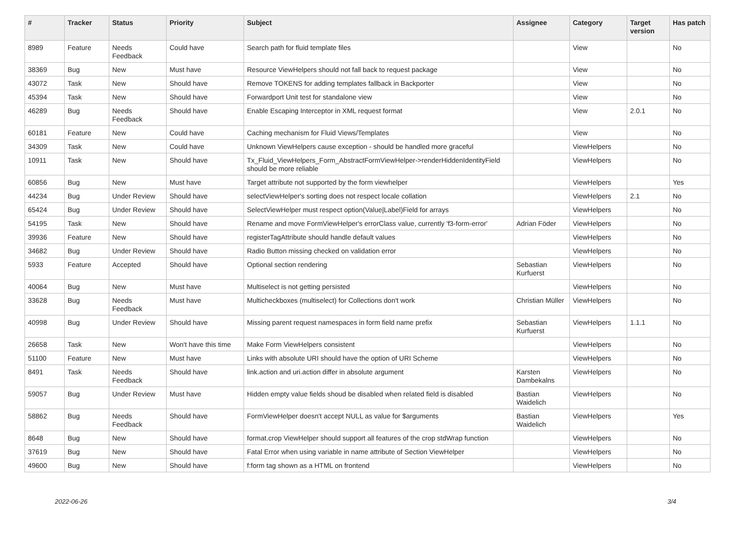| # | Tracker | Status | Priority | Subject | Assignee | Category | Target version | Has patch |
| --- | --- | --- | --- | --- | --- | --- | --- | --- |
| 8989 | Feature | Needs Feedback | Could have | Search path for fluid template files | | View | | No |
| 38369 | Bug | New | Must have | Resource ViewHelpers should not fall back to request package | | View | | No |
| 43072 | Task | New | Should have | Remove TOKENS for adding templates fallback in Backporter | | View | | No |
| 45394 | Task | New | Should have | Forwardport Unit test for standalone view | | View | | No |
| 46289 | Bug | Needs Feedback | Should have | Enable Escaping Interceptor in XML request format | | View | 2.0.1 | No |
| 60181 | Feature | New | Could have | Caching mechanism for Fluid Views/Templates | | View | | No |
| 34309 | Task | New | Could have | Unknown ViewHelpers cause exception - should be handled more graceful | | ViewHelpers | | No |
| 10911 | Task | New | Should have | Tx_Fluid_ViewHelpers_Form_AbstractFormViewHelper->renderHiddenIdentityField should be more reliable | | ViewHelpers | | No |
| 60856 | Bug | New | Must have | Target attribute not supported by the form viewhelper | | ViewHelpers | | Yes |
| 44234 | Bug | Under Review | Should have | selectViewHelper's sorting does not respect locale collation | | ViewHelpers | 2.1 | No |
| 65424 | Bug | Under Review | Should have | SelectViewHelper must respect option(Value/Label)Field for arrays | | ViewHelpers | | No |
| 54195 | Task | New | Should have | Rename and move FormViewHelper's errorClass value, currently 'f3-form-error' | Adrian Föder | ViewHelpers | | No |
| 39936 | Feature | New | Should have | registerTagAttribute should handle default values | | ViewHelpers | | No |
| 34682 | Bug | Under Review | Should have | Radio Button missing checked on validation error | | ViewHelpers | | No |
| 5933 | Feature | Accepted | Should have | Optional section rendering | Sebastian Kurfuerst | ViewHelpers | | No |
| 40064 | Bug | New | Must have | Multiselect is not getting persisted | | ViewHelpers | | No |
| 33628 | Bug | Needs Feedback | Must have | Multicheckboxes (multiselect) for Collections don't work | Christian Müller | ViewHelpers | | No |
| 40998 | Bug | Under Review | Should have | Missing parent request namespaces in form field name prefix | Sebastian Kurfuerst | ViewHelpers | 1.1.1 | No |
| 26658 | Task | New | Won't have this time | Make Form ViewHelpers consistent | | ViewHelpers | | No |
| 51100 | Feature | New | Must have | Links with absolute URI should have the option of URI Scheme | | ViewHelpers | | No |
| 8491 | Task | Needs Feedback | Should have | link.action and uri.action differ in absolute argument | Karsten Dambekalns | ViewHelpers | | No |
| 59057 | Bug | Under Review | Must have | Hidden empty value fields shoud be disabled when related field is disabled | Bastian Waidelich | ViewHelpers | | No |
| 58862 | Bug | Needs Feedback | Should have | FormViewHelper doesn't accept NULL as value for $arguments | Bastian Waidelich | ViewHelpers | | Yes |
| 8648 | Bug | New | Should have | format.crop ViewHelper should support all features of the crop stdWrap function | | ViewHelpers | | No |
| 37619 | Bug | New | Should have | Fatal Error when using variable in name attribute of Section ViewHelper | | ViewHelpers | | No |
| 49600 | Bug | New | Should have | f:form tag shown as a HTML on frontend | | ViewHelpers | | No |
2022-06-26 3/4